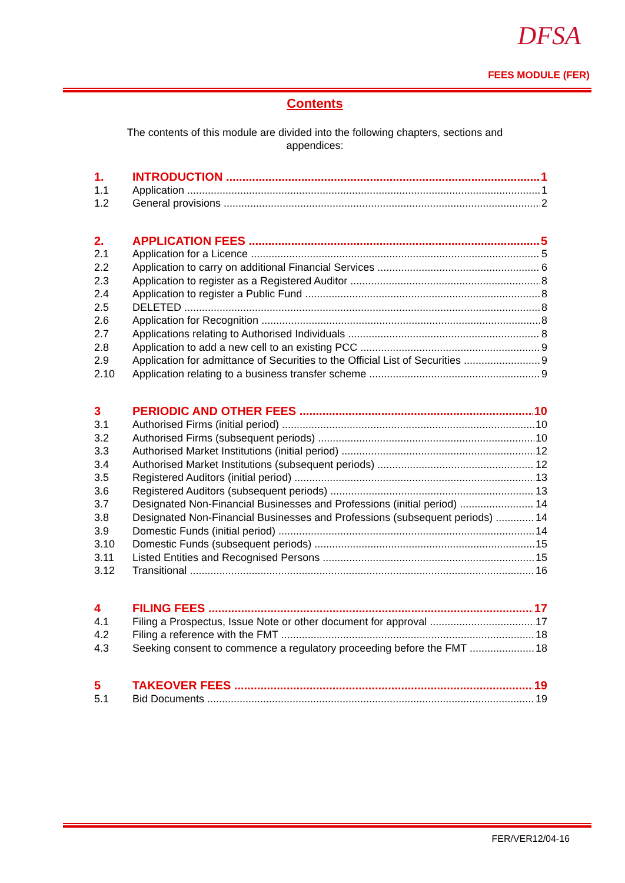DFSA
FEES MODULE (FER)
Contents
The contents of this module are divided into the following chapters, sections and appendices:
1. INTRODUCTION 1
1.1 Application 1
1.2 General provisions 2
2. APPLICATION FEES 5
2.1 Application for a Licence 5
2.2 Application to carry on additional Financial Services 6
2.3 Application to register as a Registered Auditor 8
2.4 Application to register a Public Fund 8
2.5 DELETED 8
2.6 Application for Recognition 8
2.7 Applications relating to Authorised Individuals 8
2.8 Application to add a new cell to an existing PCC 9
2.9 Application for admittance of Securities to the Official List of Securities 9
2.10 Application relating to a business transfer scheme 9
3 PERIODIC AND OTHER FEES 10
3.1 Authorised Firms (initial period) 10
3.2 Authorised Firms (subsequent periods) 10
3.3 Authorised Market Institutions (initial period) 12
3.4 Authorised Market Institutions (subsequent periods) 12
3.5 Registered Auditors (initial period) 13
3.6 Registered Auditors (subsequent periods) 13
3.7 Designated Non-Financial Businesses and Professions (initial period) 14
3.8 Designated Non-Financial Businesses and Professions (subsequent periods) 14
3.9 Domestic Funds (initial period) 14
3.10 Domestic Funds (subsequent periods) 15
3.11 Listed Entities and Recognised Persons 15
3.12 Transitional 16
4 FILING FEES 17
4.1 Filing a Prospectus, Issue Note or other document for approval 17
4.2 Filing a reference with the FMT 18
4.3 Seeking consent to commence a regulatory proceeding before the FMT 18
5 TAKEOVER FEES 19
5.1 Bid Documents 19
FER/VER12/04-16